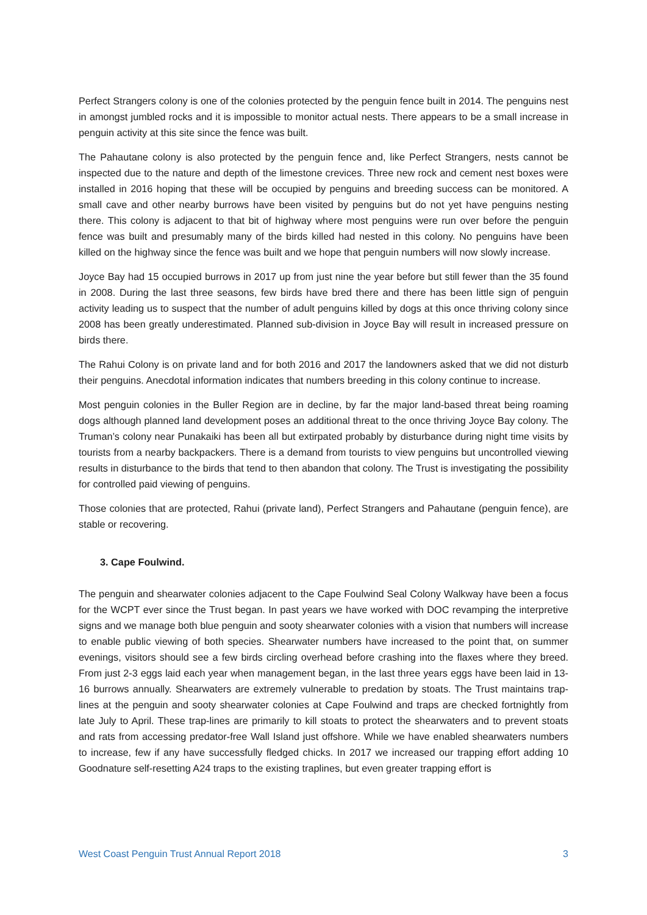Perfect Strangers colony is one of the colonies protected by the penguin fence built in 2014. The penguins nest in amongst jumbled rocks and it is impossible to monitor actual nests. There appears to be a small increase in penguin activity at this site since the fence was built.
The Pahautane colony is also protected by the penguin fence and, like Perfect Strangers, nests cannot be inspected due to the nature and depth of the limestone crevices. Three new rock and cement nest boxes were installed in 2016 hoping that these will be occupied by penguins and breeding success can be monitored. A small cave and other nearby burrows have been visited by penguins but do not yet have penguins nesting there. This colony is adjacent to that bit of highway where most penguins were run over before the penguin fence was built and presumably many of the birds killed had nested in this colony. No penguins have been killed on the highway since the fence was built and we hope that penguin numbers will now slowly increase.
Joyce Bay had 15 occupied burrows in 2017 up from just nine the year before but still fewer than the 35 found in 2008. During the last three seasons, few birds have bred there and there has been little sign of penguin activity leading us to suspect that the number of adult penguins killed by dogs at this once thriving colony since 2008 has been greatly underestimated. Planned sub-division in Joyce Bay will result in increased pressure on birds there.
The Rahui Colony is on private land and for both 2016 and 2017 the landowners asked that we did not disturb their penguins. Anecdotal information indicates that numbers breeding in this colony continue to increase.
Most penguin colonies in the Buller Region are in decline, by far the major land-based threat being roaming dogs although planned land development poses an additional threat to the once thriving Joyce Bay colony. The Truman’s colony near Punakaiki has been all but extirpated probably by disturbance during night time visits by tourists from a nearby backpackers. There is a demand from tourists to view penguins but uncontrolled viewing results in disturbance to the birds that tend to then abandon that colony. The Trust is investigating the possibility for controlled paid viewing of penguins.
Those colonies that are protected, Rahui (private land), Perfect Strangers and Pahautane (penguin fence), are stable or recovering.
3. Cape Foulwind.
The penguin and shearwater colonies adjacent to the Cape Foulwind Seal Colony Walkway have been a focus for the WCPT ever since the Trust began. In past years we have worked with DOC revamping the interpretive signs and we manage both blue penguin and sooty shearwater colonies with a vision that numbers will increase to enable public viewing of both species. Shearwater numbers have increased to the point that, on summer evenings, visitors should see a few birds circling overhead before crashing into the flaxes where they breed. From just 2-3 eggs laid each year when management began, in the last three years eggs have been laid in 13-16 burrows annually. Shearwaters are extremely vulnerable to predation by stoats. The Trust maintains trap-lines at the penguin and sooty shearwater colonies at Cape Foulwind and traps are checked fortnightly from late July to April. These trap-lines are primarily to kill stoats to protect the shearwaters and to prevent stoats and rats from accessing predator-free Wall Island just offshore. While we have enabled shearwaters numbers to increase, few if any have successfully fledged chicks. In 2017 we increased our trapping effort adding 10 Goodnature self-resetting A24 traps to the existing traplines, but even greater trapping effort is
West Coast Penguin Trust Annual Report 2018 3